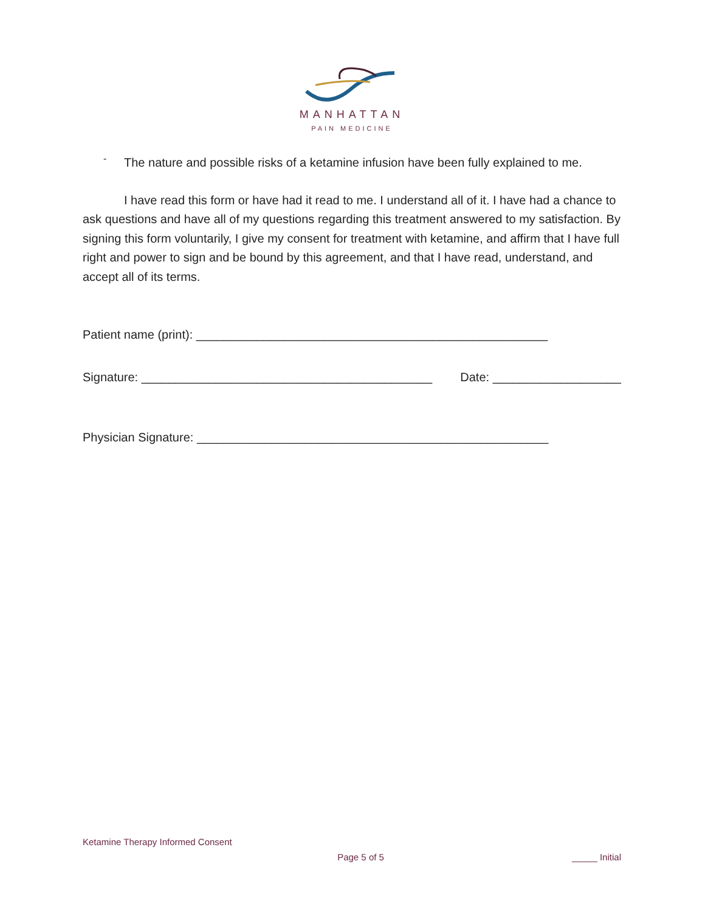MANHATTAN
PAIN MEDICINE
-
The nature and possible risks of a ketamine infusion have been fully explained to me.
I have read this form or have had it read to me. I understand all of it. I have had a chance to ask questions and have all of my questions regarding this treatment answered to my satisfaction. By signing this form voluntarily, I give my consent for treatment with ketamine, and affirm that I have full right and power to sign and be bound by this agreement, and that I have read, understand, and accept all of its terms.
Patient name (print): ____________________________________________________
Signature: ___________________________________________ Date: ___________________
Physician Signature: ____________________________________________________
Ketamine Therapy Informed Consent
Page 5 of 5 _____ Initial